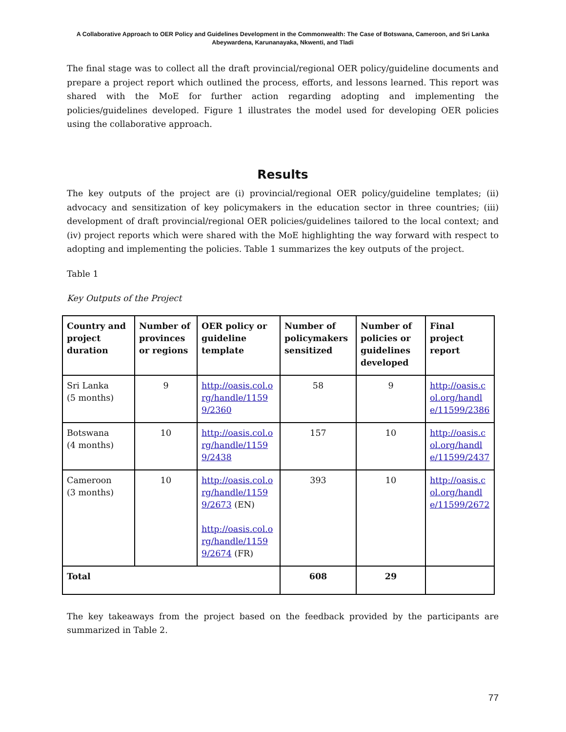A Collaborative Approach to OER Policy and Guidelines Development in the Commonwealth: The Case of Botswana, Cameroon, and Sri Lanka
Abeywardena, Karunanayaka, Nkwenti, and Tladi
The final stage was to collect all the draft provincial/regional OER policy/guideline documents and prepare a project report which outlined the process, efforts, and lessons learned. This report was shared with the MoE for further action regarding adopting and implementing the policies/guidelines developed. Figure 1 illustrates the model used for developing OER policies using the collaborative approach.
Results
The key outputs of the project are (i) provincial/regional OER policy/guideline templates; (ii) advocacy and sensitization of key policymakers in the education sector in three countries; (iii) development of draft provincial/regional OER policies/guidelines tailored to the local context; and (iv) project reports which were shared with the MoE highlighting the way forward with respect to adopting and implementing the policies. Table 1 summarizes the key outputs of the project.
Table 1
Key Outputs of the Project
| Country and project duration | Number of provinces or regions | OER policy or guideline template | Number of policymakers sensitized | Number of policies or guidelines developed | Final project report |
| --- | --- | --- | --- | --- | --- |
| Sri Lanka (5 months) | 9 | http://oasis.col.org/handle/11599/2360 | 58 | 9 | http://oasis.col.org/handle/11599/2386 |
| Botswana (4 months) | 10 | http://oasis.col.org/handle/11599/2438 | 157 | 10 | http://oasis.col.org/handle/11599/2437 |
| Cameroon (3 months) | 10 | http://oasis.col.org/handle/11599/2673 (EN) http://oasis.col.org/handle/11599/2674 (FR) | 393 | 10 | http://oasis.col.org/handle/11599/2672 |
| Total | | | 608 | 29 | |
The key takeaways from the project based on the feedback provided by the participants are summarized in Table 2.
77